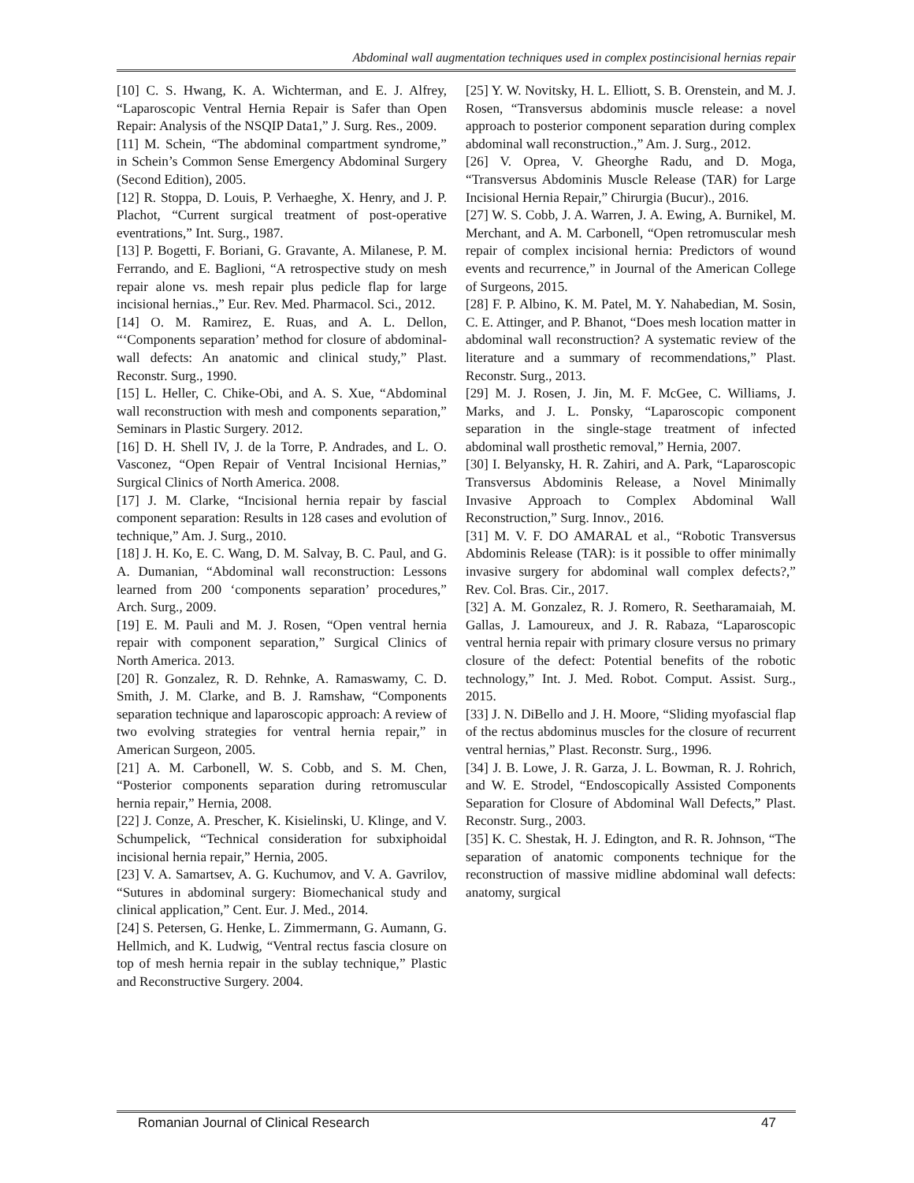Abdominal wall augmentation techniques used in complex postincisional hernias repair
[10] C. S. Hwang, K. A. Wichterman, and E. J. Alfrey, “Laparoscopic Ventral Hernia Repair is Safer than Open Repair: Analysis of the NSQIP Data1,” J. Surg. Res., 2009.
[11] M. Schein, “The abdominal compartment syndrome,” in Schein’s Common Sense Emergency Abdominal Surgery (Second Edition), 2005.
[12] R. Stoppa, D. Louis, P. Verhaeghe, X. Henry, and J. P. Plachot, “Current surgical treatment of post-operative eventrations,” Int. Surg., 1987.
[13] P. Bogetti, F. Boriani, G. Gravante, A. Milanese, P. M. Ferrando, and E. Baglioni, “A retrospective study on mesh repair alone vs. mesh repair plus pedicle flap for large incisional hernias.,” Eur. Rev. Med. Pharmacol. Sci., 2012.
[14] O. M. Ramirez, E. Ruas, and A. L. Dellon, “‘Components separation’ method for closure of abdominal-wall defects: An anatomic and clinical study,” Plast. Reconstr. Surg., 1990.
[15] L. Heller, C. Chike-Obi, and A. S. Xue, “Abdominal wall reconstruction with mesh and components separation,” Seminars in Plastic Surgery. 2012.
[16] D. H. Shell IV, J. de la Torre, P. Andrades, and L. O. Vasconez, “Open Repair of Ventral Incisional Hernias,” Surgical Clinics of North America. 2008.
[17] J. M. Clarke, “Incisional hernia repair by fascial component separation: Results in 128 cases and evolution of technique,” Am. J. Surg., 2010.
[18] J. H. Ko, E. C. Wang, D. M. Salvay, B. C. Paul, and G. A. Dumanian, “Abdominal wall reconstruction: Lessons learned from 200 ‘components separation’ procedures,” Arch. Surg., 2009.
[19] E. M. Pauli and M. J. Rosen, “Open ventral hernia repair with component separation,” Surgical Clinics of North America. 2013.
[20] R. Gonzalez, R. D. Rehnke, A. Ramaswamy, C. D. Smith, J. M. Clarke, and B. J. Ramshaw, “Components separation technique and laparoscopic approach: A review of two evolving strategies for ventral hernia repair,” in American Surgeon, 2005.
[21] A. M. Carbonell, W. S. Cobb, and S. M. Chen, “Posterior components separation during retromuscular hernia repair,” Hernia, 2008.
[22] J. Conze, A. Prescher, K. Kisielinski, U. Klinge, and V. Schumpelick, “Technical consideration for subxiphoidal incisional hernia repair,” Hernia, 2005.
[23] V. A. Samartsev, A. G. Kuchumov, and V. A. Gavrilov, “Sutures in abdominal surgery: Biomechanical study and clinical application,” Cent. Eur. J. Med., 2014.
[24] S. Petersen, G. Henke, L. Zimmermann, G. Aumann, G. Hellmich, and K. Ludwig, “Ventral rectus fascia closure on top of mesh hernia repair in the sublay technique,” Plastic and Reconstructive Surgery. 2004.
[25] Y. W. Novitsky, H. L. Elliott, S. B. Orenstein, and M. J. Rosen, “Transversus abdominis muscle release: a novel approach to posterior component separation during complex abdominal wall reconstruction.,” Am. J. Surg., 2012.
[26] V. Oprea, V. Gheorghe Radu, and D. Moga, “Transversus Abdominis Muscle Release (TAR) for Large Incisional Hernia Repair,” Chirurgia (Bucur)., 2016.
[27] W. S. Cobb, J. A. Warren, J. A. Ewing, A. Burnikel, M. Merchant, and A. M. Carbonell, “Open retromuscular mesh repair of complex incisional hernia: Predictors of wound events and recurrence,” in Journal of the American College of Surgeons, 2015.
[28] F. P. Albino, K. M. Patel, M. Y. Nahabedian, M. Sosin, C. E. Attinger, and P. Bhanot, “Does mesh location matter in abdominal wall reconstruction? A systematic review of the literature and a summary of recommendations,” Plast. Reconstr. Surg., 2013.
[29] M. J. Rosen, J. Jin, M. F. McGee, C. Williams, J. Marks, and J. L. Ponsky, “Laparoscopic component separation in the single-stage treatment of infected abdominal wall prosthetic removal,” Hernia, 2007.
[30] I. Belyansky, H. R. Zahiri, and A. Park, “Laparoscopic Transversus Abdominis Release, a Novel Minimally Invasive Approach to Complex Abdominal Wall Reconstruction,” Surg. Innov., 2016.
[31] M. V. F. DO AMARAL et al., “Robotic Transversus Abdominis Release (TAR): is it possible to offer minimally invasive surgery for abdominal wall complex defects?,” Rev. Col. Bras. Cir., 2017.
[32] A. M. Gonzalez, R. J. Romero, R. Seetharamaiah, M. Gallas, J. Lamoureux, and J. R. Rabaza, “Laparoscopic ventral hernia repair with primary closure versus no primary closure of the defect: Potential benefits of the robotic technology,” Int. J. Med. Robot. Comput. Assist. Surg., 2015.
[33] J. N. DiBello and J. H. Moore, “Sliding myofascial flap of the rectus abdominus muscles for the closure of recurrent ventral hernias,” Plast. Reconstr. Surg., 1996.
[34] J. B. Lowe, J. R. Garza, J. L. Bowman, R. J. Rohrich, and W. E. Strodel, “Endoscopically Assisted Components Separation for Closure of Abdominal Wall Defects,” Plast. Reconstr. Surg., 2003.
[35] K. C. Shestak, H. J. Edington, and R. R. Johnson, “The separation of anatomic components technique for the reconstruction of massive midline abdominal wall defects: anatomy, surgical
Romanian Journal of Clinical Research 47